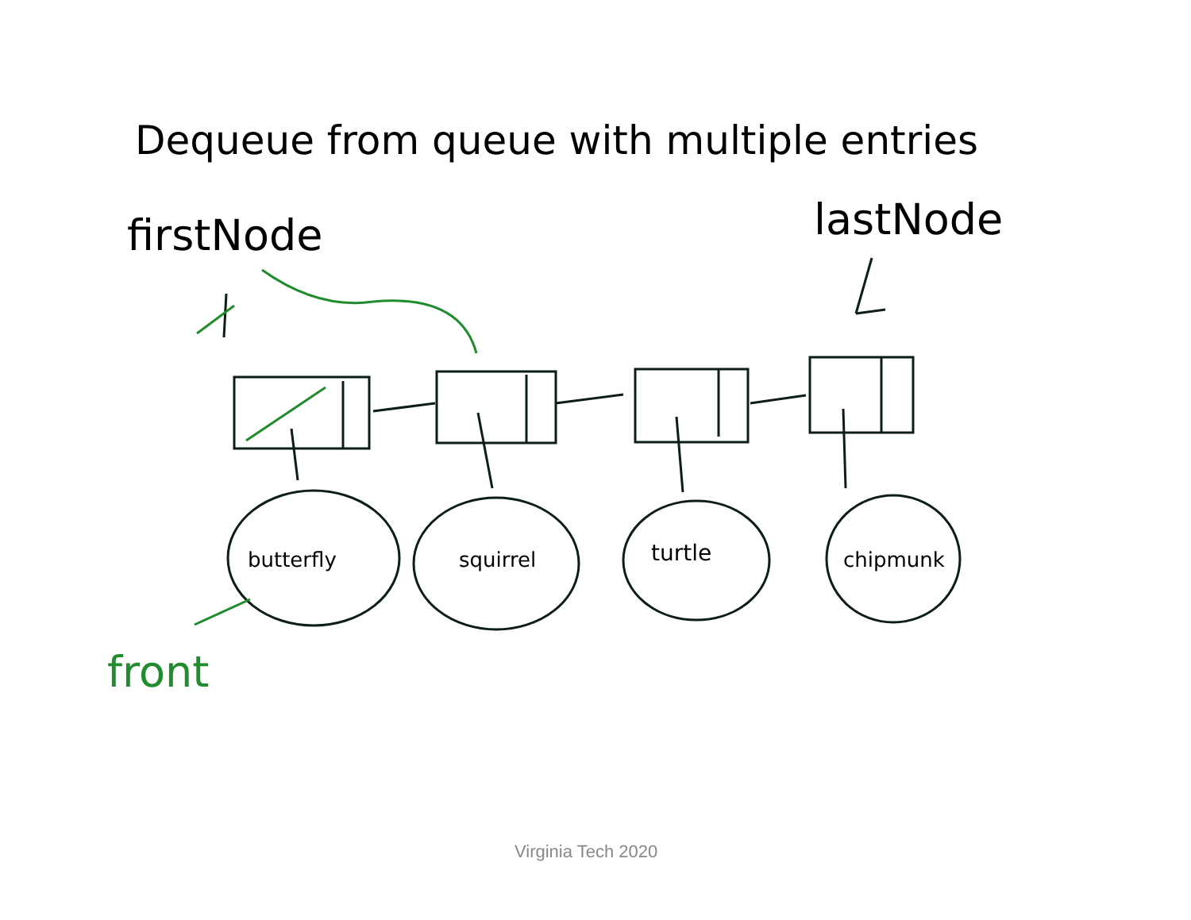Dequeue from queue with multiple entries
firstNode lastNode
butterfly squirrel turtle chipmunk
front
Virginia Tech 2020